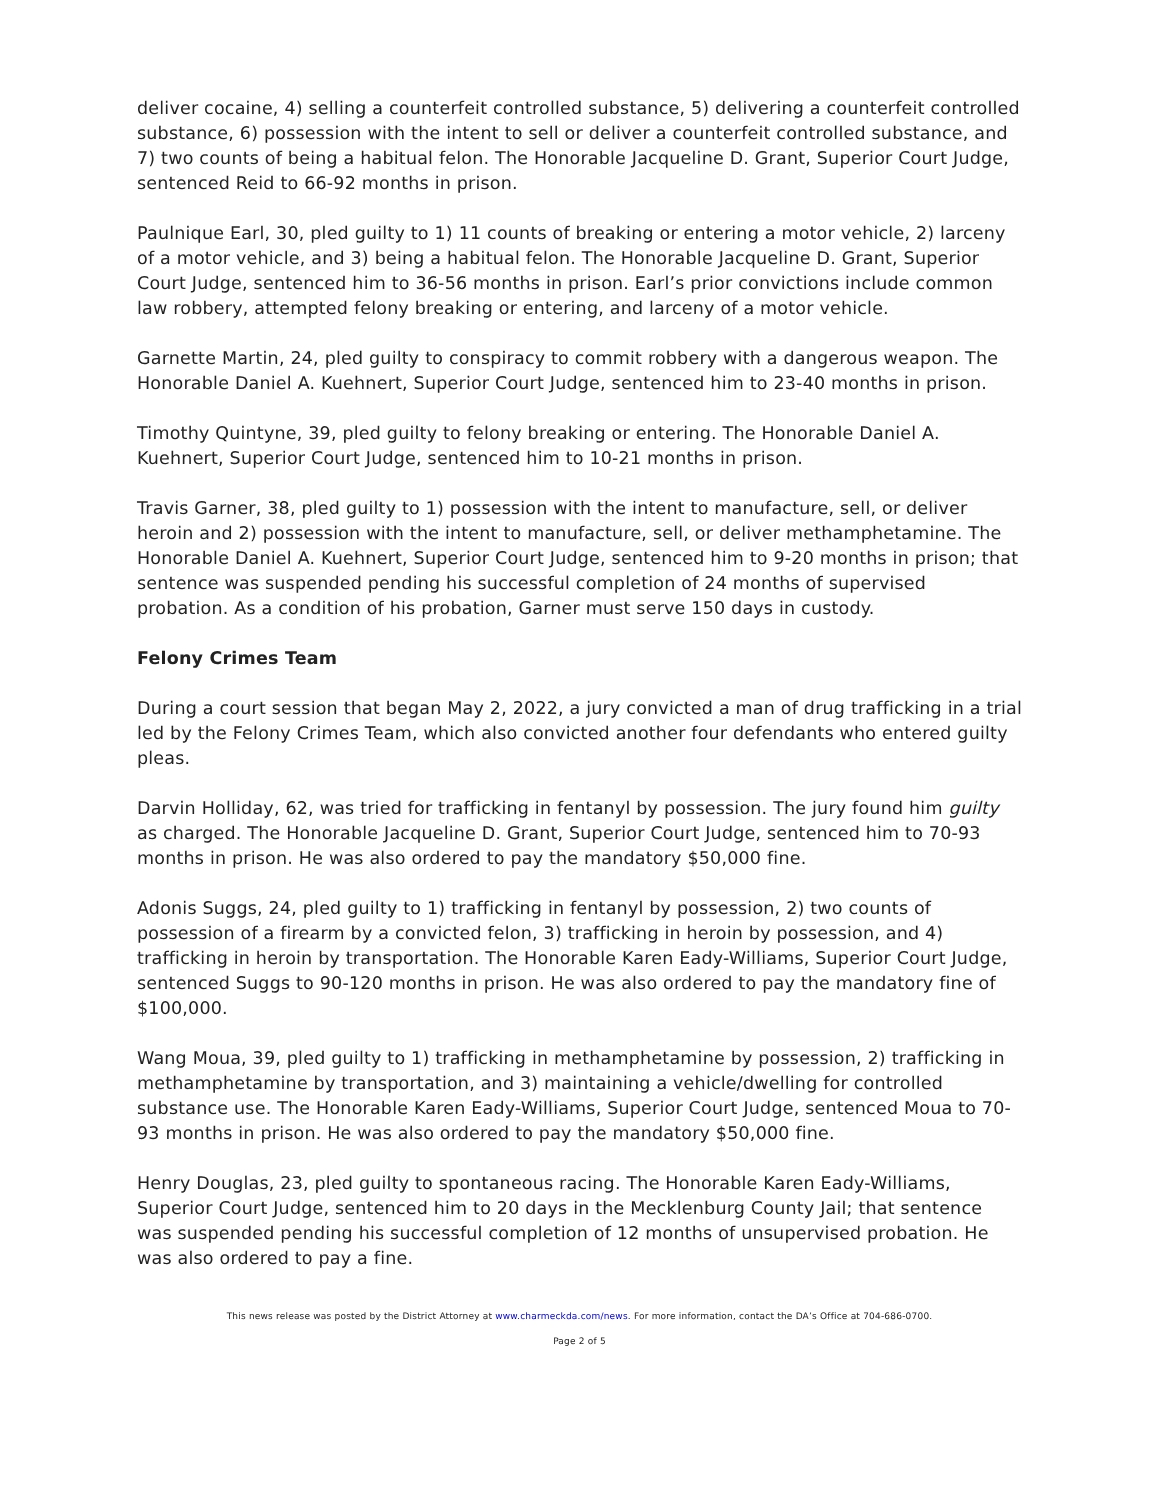deliver cocaine, 4) selling a counterfeit controlled substance, 5) delivering a counterfeit controlled substance, 6) possession with the intent to sell or deliver a counterfeit controlled substance, and 7) two counts of being a habitual felon. The Honorable Jacqueline D. Grant, Superior Court Judge, sentenced Reid to 66-92 months in prison.
Paulnique Earl, 30, pled guilty to 1) 11 counts of breaking or entering a motor vehicle, 2) larceny of a motor vehicle, and 3) being a habitual felon. The Honorable Jacqueline D. Grant, Superior Court Judge, sentenced him to 36-56 months in prison. Earl’s prior convictions include common law robbery, attempted felony breaking or entering, and larceny of a motor vehicle.
Garnette Martin, 24, pled guilty to conspiracy to commit robbery with a dangerous weapon. The Honorable Daniel A. Kuehnert, Superior Court Judge, sentenced him to 23-40 months in prison.
Timothy Quintyne, 39, pled guilty to felony breaking or entering. The Honorable Daniel A. Kuehnert, Superior Court Judge, sentenced him to 10-21 months in prison.
Travis Garner, 38, pled guilty to 1) possession with the intent to manufacture, sell, or deliver heroin and 2) possession with the intent to manufacture, sell, or deliver methamphetamine. The Honorable Daniel A. Kuehnert, Superior Court Judge, sentenced him to 9-20 months in prison; that sentence was suspended pending his successful completion of 24 months of supervised probation. As a condition of his probation, Garner must serve 150 days in custody.
Felony Crimes Team
During a court session that began May 2, 2022, a jury convicted a man of drug trafficking in a trial led by the Felony Crimes Team, which also convicted another four defendants who entered guilty pleas.
Darvin Holliday, 62, was tried for trafficking in fentanyl by possession. The jury found him guilty as charged. The Honorable Jacqueline D. Grant, Superior Court Judge, sentenced him to 70-93 months in prison. He was also ordered to pay the mandatory $50,000 fine.
Adonis Suggs, 24, pled guilty to 1) trafficking in fentanyl by possession, 2) two counts of possession of a firearm by a convicted felon, 3) trafficking in heroin by possession, and 4) trafficking in heroin by transportation. The Honorable Karen Eady-Williams, Superior Court Judge, sentenced Suggs to 90-120 months in prison. He was also ordered to pay the mandatory fine of $100,000.
Wang Moua, 39, pled guilty to 1) trafficking in methamphetamine by possession, 2) trafficking in methamphetamine by transportation, and 3) maintaining a vehicle/dwelling for controlled substance use. The Honorable Karen Eady-Williams, Superior Court Judge, sentenced Moua to 70-93 months in prison. He was also ordered to pay the mandatory $50,000 fine.
Henry Douglas, 23, pled guilty to spontaneous racing. The Honorable Karen Eady-Williams, Superior Court Judge, sentenced him to 20 days in the Mecklenburg County Jail; that sentence was suspended pending his successful completion of 12 months of unsupervised probation. He was also ordered to pay a fine.
This news release was posted by the District Attorney at www.charmeckda.com/news. For more information, contact the DA’s Office at 704-686-0700.
Page 2 of 5